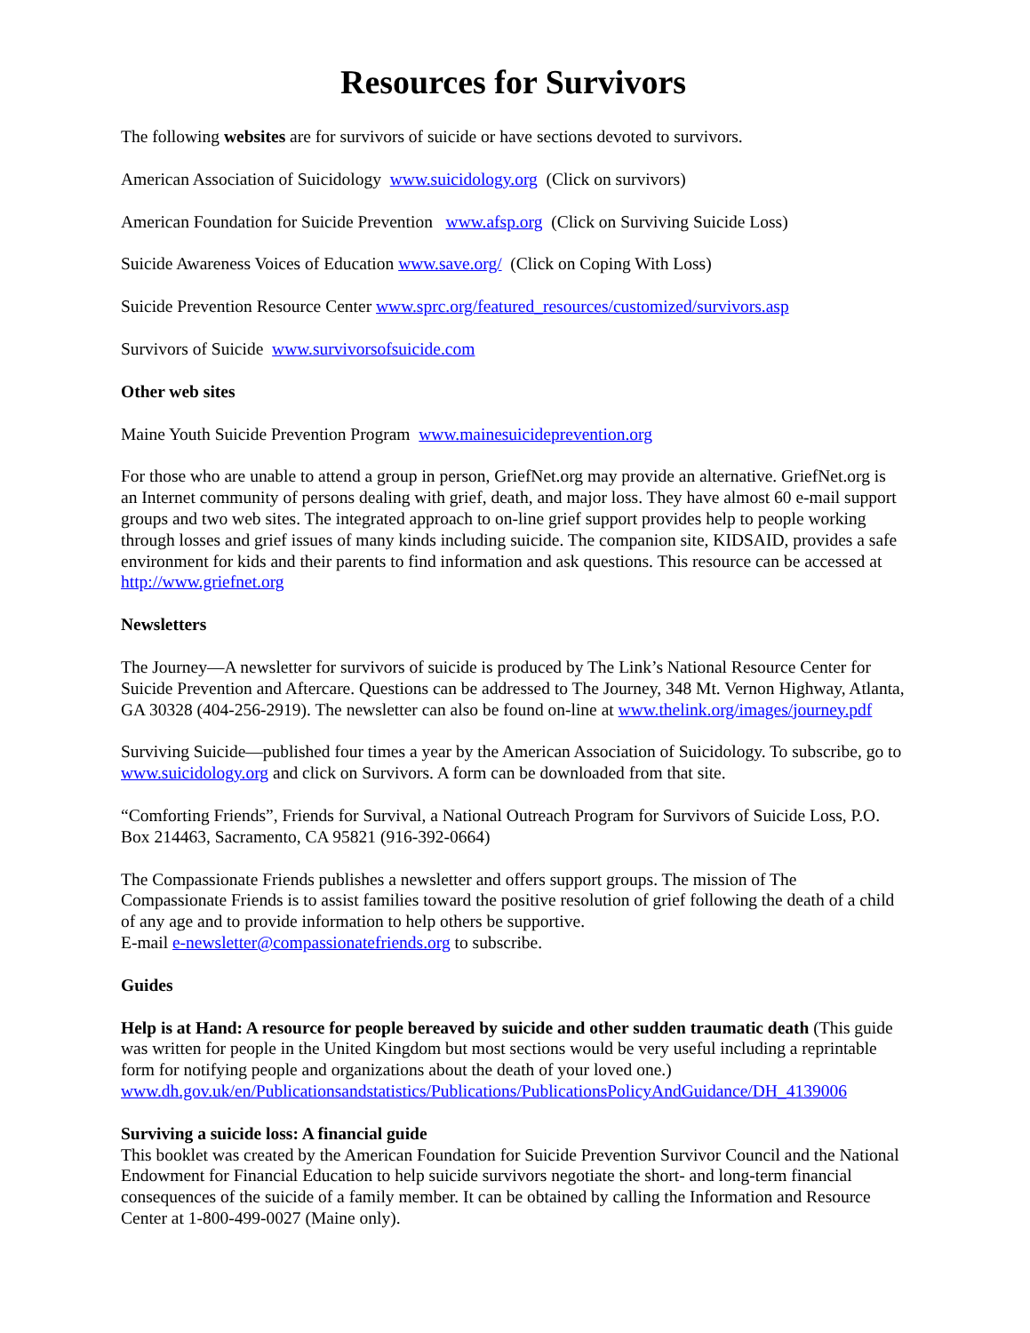Resources for Survivors
The following websites are for survivors of suicide or have sections devoted to survivors.
American Association of Suicidology www.suicidology.org (Click on survivors)
American Foundation for Suicide Prevention www.afsp.org (Click on Surviving Suicide Loss)
Suicide Awareness Voices of Education www.save.org/ (Click on Coping With Loss)
Suicide Prevention Resource Center www.sprc.org/featured_resources/customized/survivors.asp
Survivors of Suicide www.survivorsofsuicide.com
Other web sites
Maine Youth Suicide Prevention Program www.mainesuicideprevention.org
For those who are unable to attend a group in person, GriefNet.org may provide an alternative. GriefNet.org is an Internet community of persons dealing with grief, death, and major loss. They have almost 60 e-mail support groups and two web sites. The integrated approach to on-line grief support provides help to people working through losses and grief issues of many kinds including suicide. The companion site, KIDSAID, provides a safe environment for kids and their parents to find information and ask questions. This resource can be accessed at http://www.griefnet.org
Newsletters
The Journey—A newsletter for survivors of suicide is produced by The Link’s National Resource Center for Suicide Prevention and Aftercare. Questions can be addressed to The Journey, 348 Mt. Vernon Highway, Atlanta, GA 30328 (404-256-2919). The newsletter can also be found on-line at www.thelink.org/images/journey.pdf
Surviving Suicide—published four times a year by the American Association of Suicidology. To subscribe, go to www.suicidology.org and click on Survivors. A form can be downloaded from that site.
“Comforting Friends”, Friends for Survival, a National Outreach Program for Survivors of Suicide Loss, P.O. Box 214463, Sacramento, CA 95821 (916-392-0664)
The Compassionate Friends publishes a newsletter and offers support groups. The mission of The Compassionate Friends is to assist families toward the positive resolution of grief following the death of a child of any age and to provide information to help others be supportive.
E-mail e-newsletter@compassionatefriends.org to subscribe.
Guides
Help is at Hand: A resource for people bereaved by suicide and other sudden traumatic death (This guide was written for people in the United Kingdom but most sections would be very useful including a reprintable form for notifying people and organizations about the death of your loved one.) www.dh.gov.uk/en/Publicationsandstatistics/Publications/PublicationsPolicyAndGuidance/DH_4139006
Surviving a suicide loss: A financial guide
This booklet was created by the American Foundation for Suicide Prevention Survivor Council and the National Endowment for Financial Education to help suicide survivors negotiate the short- and long-term financial consequences of the suicide of a family member. It can be obtained by calling the Information and Resource Center at 1-800-499-0027 (Maine only).